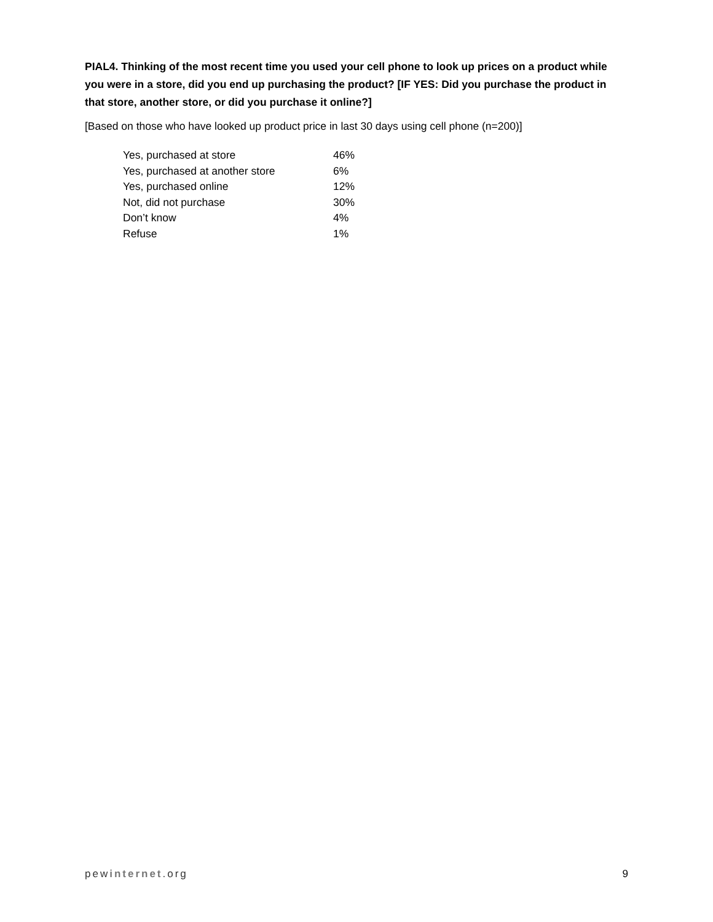PIAL4. Thinking of the most recent time you used your cell phone to look up prices on a product while you were in a store, did you end up purchasing the product? [IF YES: Did you purchase the product in that store, another store, or did you purchase it online?]
[Based on those who have looked up product price in last 30 days using cell phone (n=200)]
| Yes, purchased at store | 46% |
| Yes, purchased at another store | 6% |
| Yes, purchased online | 12% |
| Not, did not purchase | 30% |
| Don’t know | 4% |
| Refuse | 1% |
pewinternet.org 9